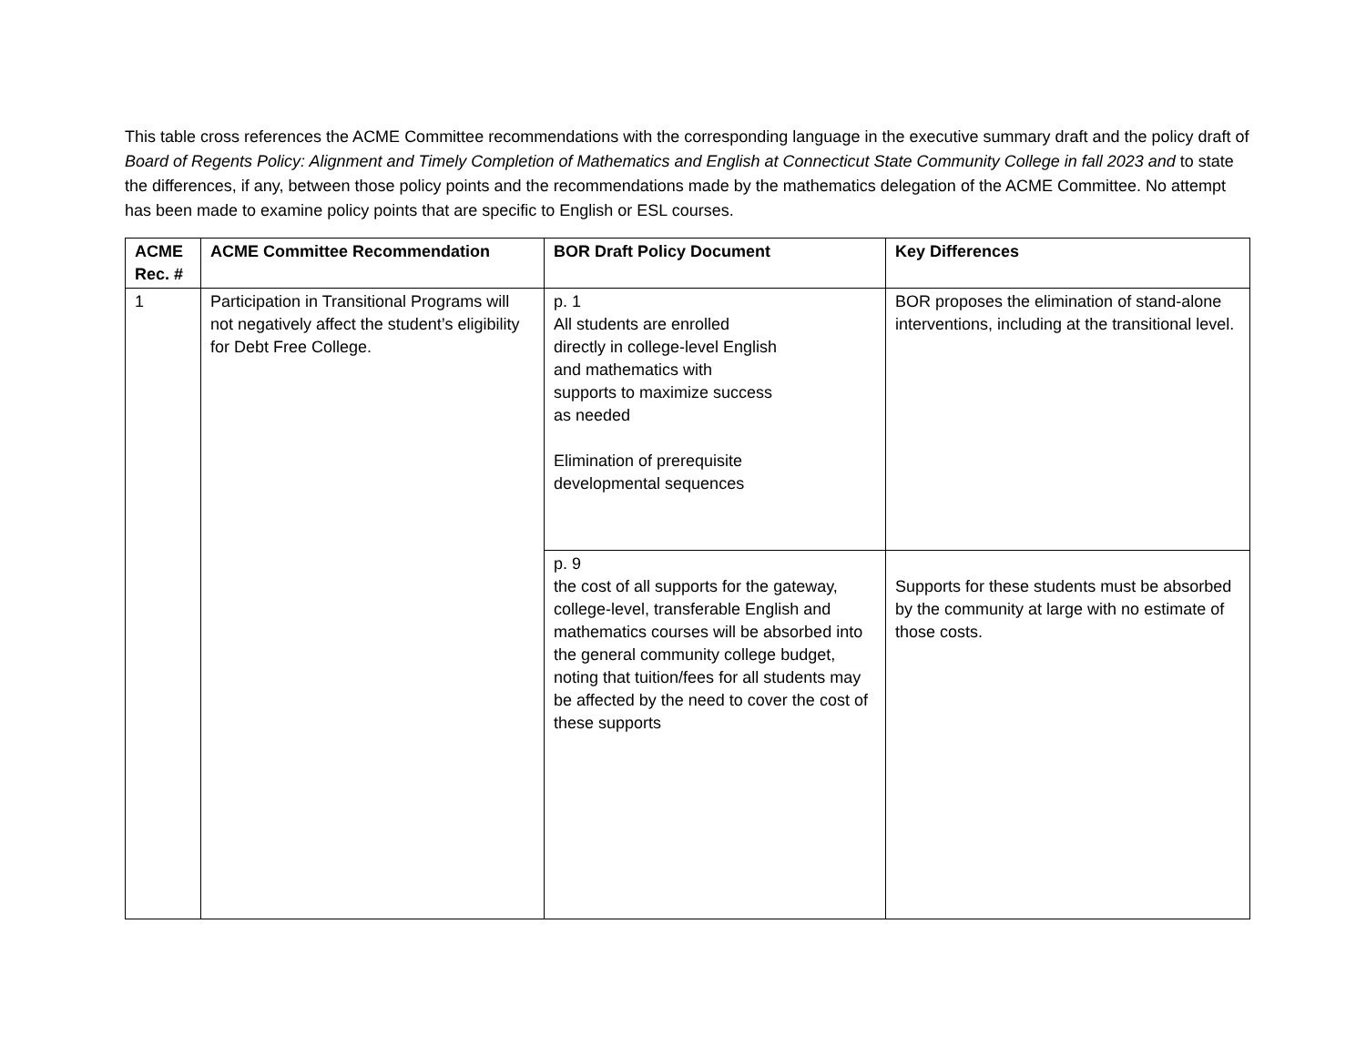This table cross references the ACME Committee recommendations with the corresponding language in the executive summary draft and the policy draft of Board of Regents Policy: Alignment and Timely Completion of Mathematics and English at Connecticut State Community College in fall 2023 and to state the differences, if any, between those policy points and the recommendations made by the mathematics delegation of the ACME Committee. No attempt has been made to examine policy points that are specific to English or ESL courses.
| ACME Rec. # | ACME Committee Recommendation | BOR Draft Policy Document | Key Differences |
| --- | --- | --- | --- |
| 1 | Participation in Transitional Programs will not negatively affect the student’s eligibility for Debt Free College. | p. 1 All students are enrolled directly in college-level English and mathematics with supports to maximize success as needed Elimination of prerequisite developmental sequences | BOR proposes the elimination of stand-alone interventions, including at the transitional level. |
| | | p. 9 the cost of all supports for the gateway, college-level, transferable English and mathematics courses will be absorbed into the general community college budget, noting that tuition/fees for all students may be affected by the need to cover the cost of these supports | Supports for these students must be absorbed by the community at large with no estimate of those costs. |